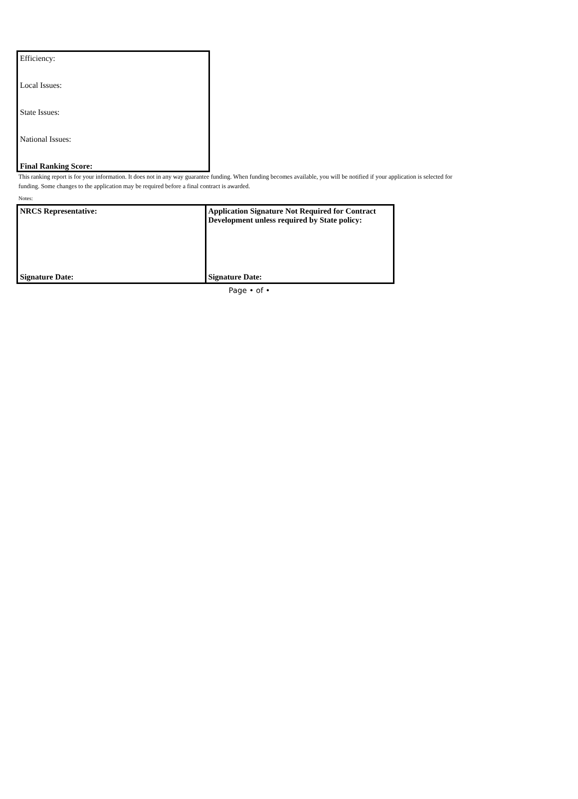Efficiency:
Local Issues:
State Issues:
National Issues:
Final Ranking Score:
This ranking report is for your information. It does not in any way guarantee funding. When funding becomes available, you will be notified if your application is selected for funding. Some changes to the application may be required before a final contract is awarded.
Notes:
| NRCS Representative: | Application Signature Not Required for Contract Development unless required by State policy: |
| Signature Date: | Signature Date: |
Page • of •